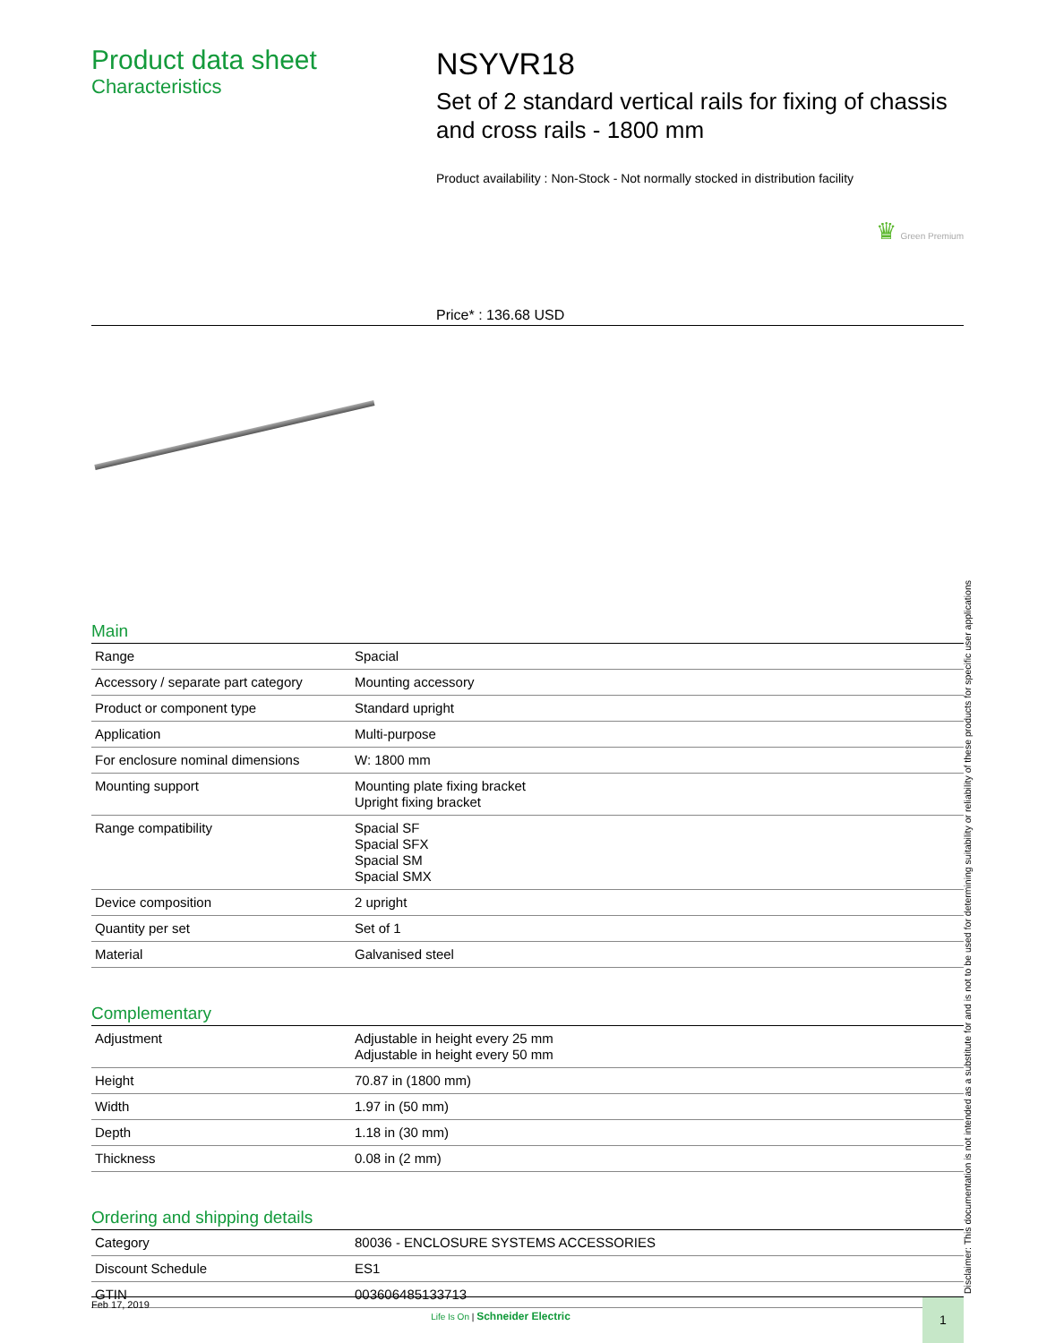Product data sheet
Characteristics
NSYVR18
Set of 2 standard vertical rails for fixing of chassis and cross rails - 1800 mm
Product availability : Non-Stock - Not normally stocked in distribution facility
♛ Green Premium
Price* : 136.68 USD
Main
| Range | Spacial |
| Accessory / separate part category | Mounting accessory |
| Product or component type | Standard upright |
| Application | Multi-purpose |
| For enclosure nominal dimensions | W: 1800 mm |
| Mounting support | Mounting plate fixing bracket Upright fixing bracket |
| Range compatibility | Spacial SF Spacial SFX Spacial SM Spacial SMX |
| Device composition | 2 upright |
| Quantity per set | Set of 1 |
| Material | Galvanised steel |
Complementary
| Adjustment | Adjustable in height every 25 mm Adjustable in height every 50 mm |
| Height | 70.87 in (1800 mm) |
| Width | 1.97 in (50 mm) |
| Depth | 1.18 in (30 mm) |
| Thickness | 0.08 in (2 mm) |
Ordering and shipping details
| Category | 80036 - ENCLOSURE SYSTEMS ACCESSORIES |
| Discount Schedule | ES1 |
| GTIN | 003606485133713 |
Disclaimer: This documentation is not intended as a substitute for and is not to be used for determining suitability or reliability of these products for specific user applications
Feb 17, 2019
Life Is On | Schneider Electric
1